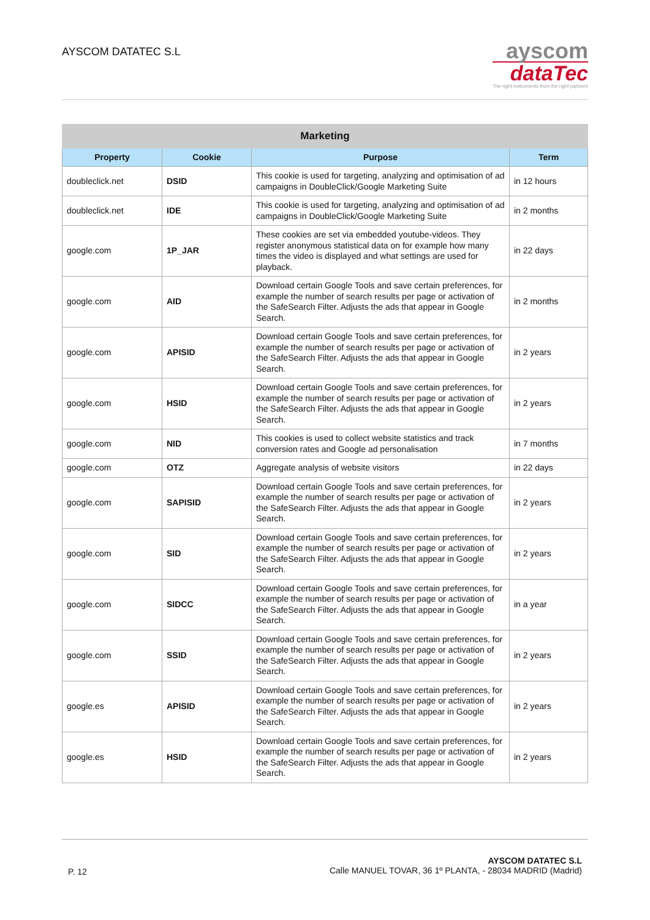AYSCOM DATATEC S.L
ayscom
dataTec
The right instruments from the right partners
| Marketing | | | |
| --- | --- | --- | --- |
| Property | Cookie | Purpose | Term |
| doubleclick.net | DSID | This cookie is used for targeting, analyzing and optimisation of ad campaigns in DoubleClick/Google Marketing Suite | in 12 hours |
| doubleclick.net | IDE | This cookie is used for targeting, analyzing and optimisation of ad campaigns in DoubleClick/Google Marketing Suite | in 2 months |
| google.com | 1P_JAR | These cookies are set via embedded youtube-videos. They register anonymous statistical data on for example how many times the video is displayed and what settings are used for playback. | in 22 days |
| google.com | AID | Download certain Google Tools and save certain preferences, for example the number of search results per page or activation of the SafeSearch Filter. Adjusts the ads that appear in Google Search. | in 2 months |
| google.com | APISID | Download certain Google Tools and save certain preferences, for example the number of search results per page or activation of the SafeSearch Filter. Adjusts the ads that appear in Google Search. | in 2 years |
| google.com | HSID | Download certain Google Tools and save certain preferences, for example the number of search results per page or activation of the SafeSearch Filter. Adjusts the ads that appear in Google Search. | in 2 years |
| google.com | NID | This cookies is used to collect website statistics and track conversion rates and Google ad personalisation | in 7 months |
| google.com | OTZ | Aggregate analysis of website visitors | in 22 days |
| google.com | SAPISID | Download certain Google Tools and save certain preferences, for example the number of search results per page or activation of the SafeSearch Filter. Adjusts the ads that appear in Google Search. | in 2 years |
| google.com | SID | Download certain Google Tools and save certain preferences, for example the number of search results per page or activation of the SafeSearch Filter. Adjusts the ads that appear in Google Search. | in 2 years |
| google.com | SIDCC | Download certain Google Tools and save certain preferences, for example the number of search results per page or activation of the SafeSearch Filter. Adjusts the ads that appear in Google Search. | in a year |
| google.com | SSID | Download certain Google Tools and save certain preferences, for example the number of search results per page or activation of the SafeSearch Filter. Adjusts the ads that appear in Google Search. | in 2 years |
| google.es | APISID | Download certain Google Tools and save certain preferences, for example the number of search results per page or activation of the SafeSearch Filter. Adjusts the ads that appear in Google Search. | in 2 years |
| google.es | HSID | Download certain Google Tools and save certain preferences, for example the number of search results per page or activation of the SafeSearch Filter. Adjusts the ads that appear in Google Search. | in 2 years |
P. 12
AYSCOM DATATEC S.L
Calle MANUEL TOVAR, 36 1º PLANTA, - 28034 MADRID (Madrid)